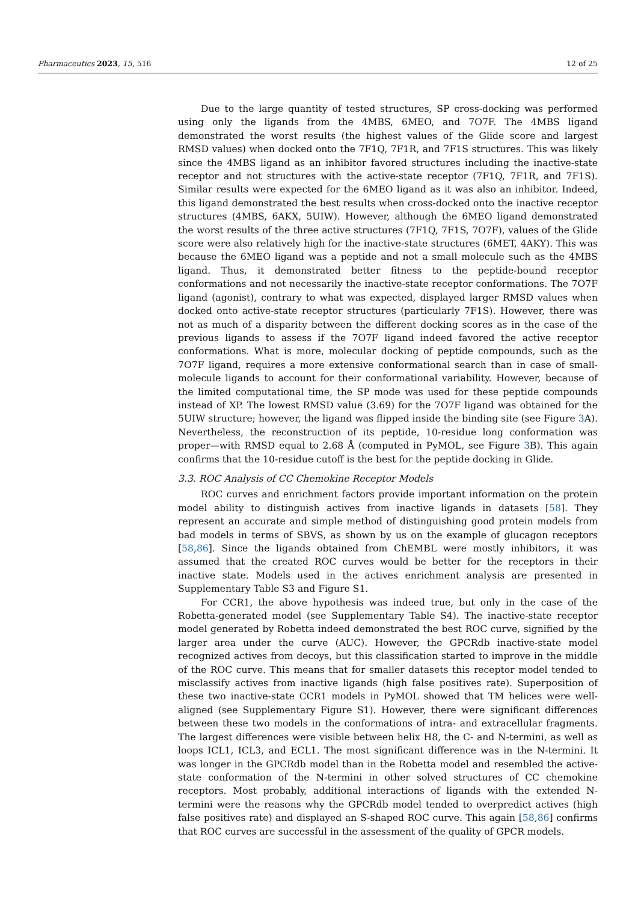Pharmaceutics 2023, 15, 516 12 of 25
Due to the large quantity of tested structures, SP cross-docking was performed using only the ligands from the 4MBS, 6MEO, and 7O7F. The 4MBS ligand demonstrated the worst results (the highest values of the Glide score and largest RMSD values) when docked onto the 7F1Q, 7F1R, and 7F1S structures. This was likely since the 4MBS ligand as an inhibitor favored structures including the inactive-state receptor and not structures with the active-state receptor (7F1Q, 7F1R, and 7F1S). Similar results were expected for the 6MEO ligand as it was also an inhibitor. Indeed, this ligand demonstrated the best results when cross-docked onto the inactive receptor structures (4MBS, 6AKX, 5UIW). However, although the 6MEO ligand demonstrated the worst results of the three active structures (7F1Q, 7F1S, 7O7F), values of the Glide score were also relatively high for the inactive-state structures (6MET, 4AKY). This was because the 6MEO ligand was a peptide and not a small molecule such as the 4MBS ligand. Thus, it demonstrated better fitness to the peptide-bound receptor conformations and not necessarily the inactive-state receptor conformations. The 7O7F ligand (agonist), contrary to what was expected, displayed larger RMSD values when docked onto active-state receptor structures (particularly 7F1S). However, there was not as much of a disparity between the different docking scores as in the case of the previous ligands to assess if the 7O7F ligand indeed favored the active receptor conformations. What is more, molecular docking of peptide compounds, such as the 7O7F ligand, requires a more extensive conformational search than in case of small-molecule ligands to account for their conformational variability. However, because of the limited computational time, the SP mode was used for these peptide compounds instead of XP. The lowest RMSD value (3.69) for the 7O7F ligand was obtained for the 5UIW structure; however, the ligand was flipped inside the binding site (see Figure 3 A). Nevertheless, the reconstruction of its peptide, 10-residue long conformation was proper—with RMSD equal to 2.68 Å (computed in PyMOL, see Figure 3 B). This again confirms that the 10-residue cutoff is the best for the peptide docking in Glide.
3.3. ROC Analysis of CC Chemokine Receptor Models
ROC curves and enrichment factors provide important information on the protein model ability to distinguish actives from inactive ligands in datasets [58]. They represent an accurate and simple method of distinguishing good protein models from bad models in terms of SBVS, as shown by us on the example of glucagon receptors [58,86]. Since the ligands obtained from ChEMBL were mostly inhibitors, it was assumed that the created ROC curves would be better for the receptors in their inactive state. Models used in the actives enrichment analysis are presented in Supplementary Table S3 and Figure S1.
For CCR1, the above hypothesis was indeed true, but only in the case of the Robetta-generated model (see Supplementary Table S4). The inactive-state receptor model generated by Robetta indeed demonstrated the best ROC curve, signified by the larger area under the curve (AUC). However, the GPCRdb inactive-state model recognized actives from decoys, but this classification started to improve in the middle of the ROC curve. This means that for smaller datasets this receptor model tended to misclassify actives from inactive ligands (high false positives rate). Superposition of these two inactive-state CCR1 models in PyMOL showed that TM helices were well-aligned (see Supplementary Figure S1). However, there were significant differences between these two models in the conformations of intra- and extracellular fragments. The largest differences were visible between helix H8, the C- and N-termini, as well as loops ICL1, ICL3, and ECL1. The most significant difference was in the N-termini. It was longer in the GPCRdb model than in the Robetta model and resembled the active-state conformation of the N-termini in other solved structures of CC chemokine receptors. Most probably, additional interactions of ligands with the extended N-termini were the reasons why the GPCRdb model tended to overpredict actives (high false positives rate) and displayed an S-shaped ROC curve. This again [58,86] confirms that ROC curves are successful in the assessment of the quality of GPCR models.